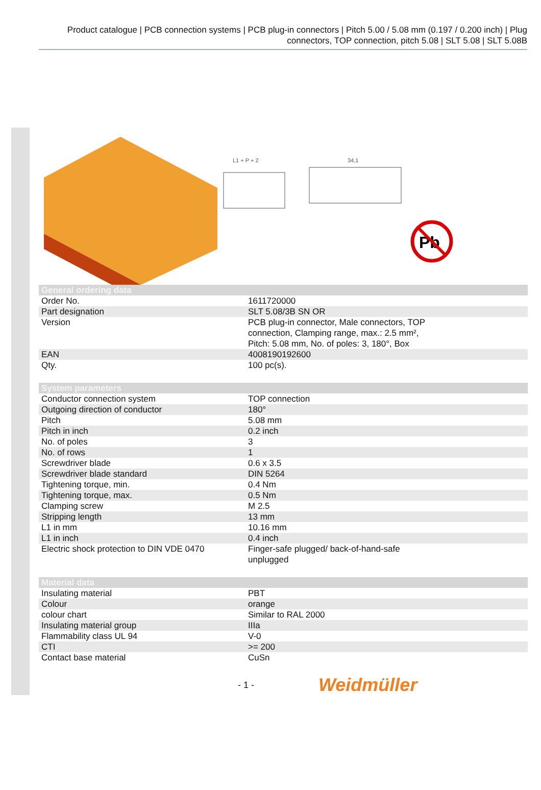Product catalogue | PCB connection systems | PCB plug-in connectors | Pitch 5.00 / 5.08 mm (0.197 / 0.200 inch) | Plug connectors, TOP connection, pitch 5.08 | SLT 5.08 | SLT 5.08B
L1 + P + 2
34,1
Pb
| General ordering data | |
| --- | --- |
| Order No. | 1611720000 |
| Part designation | SLT 5.08/3B SN OR |
| Version | PCB plug-in connector, Male connectors, TOP connection, Clamping range, max.: 2.5 mm², Pitch: 5.08 mm, No. of poles: 3, 180°, Box |
| EAN | 4008190192600 |
| Qty. | 100 pc(s). |
| System parameters | |
| Conductor connection system | TOP connection |
| Outgoing direction of conductor | 180° |
| Pitch | 5.08 mm |
| Pitch in inch | 0.2 inch |
| No. of poles | 3 |
| No. of rows | 1 |
| Screwdriver blade | 0.6 x 3.5 |
| Screwdriver blade standard | DIN 5264 |
| Tightening torque, min. | 0.4 Nm |
| Tightening torque, max. | 0.5 Nm |
| Clamping screw | M 2.5 |
| Stripping length | 13 mm |
| L1 in mm | 10.16 mm |
| L1 in inch | 0.4 inch |
| Electric shock protection to DIN VDE 0470 | Finger-safe plugged/ back-of-hand-safe unplugged |
| Material data | |
| Insulating material | PBT |
| Colour | orange |
| colour chart | Similar to RAL 2000 |
| Insulating material group | IIIa |
| Flammability class UL 94 | V-0 |
| CTI | >= 200 |
| Contact base material | CuSn |
- 1 - Weidmüller